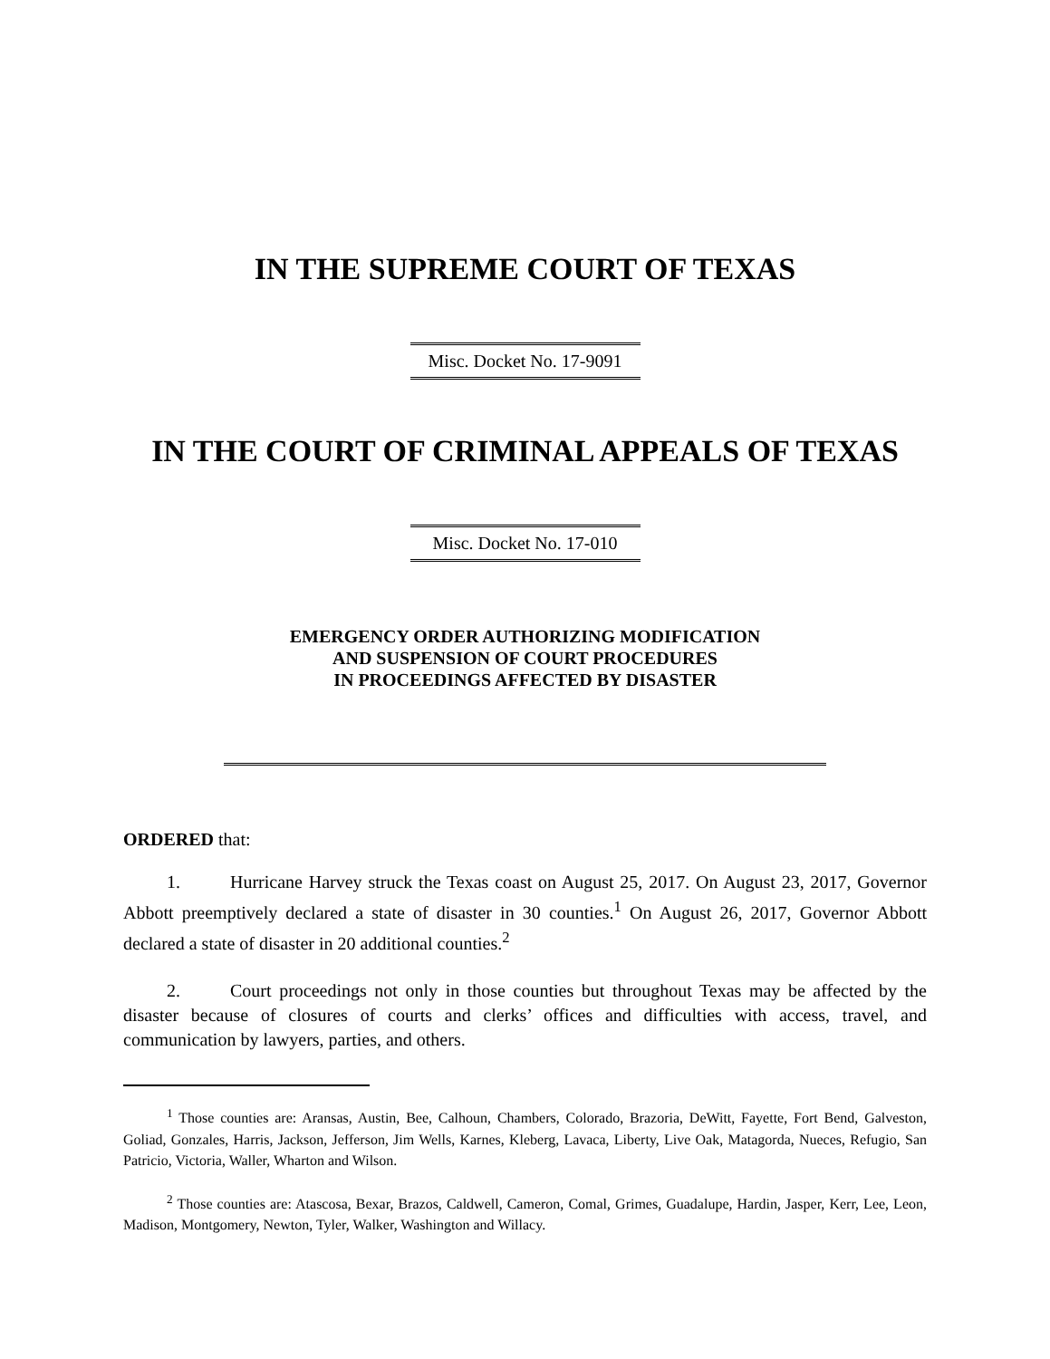IN THE SUPREME COURT OF TEXAS
Misc. Docket No. 17-9091
IN THE COURT OF CRIMINAL APPEALS OF TEXAS
Misc. Docket No. 17-010
EMERGENCY ORDER AUTHORIZING MODIFICATION
AND SUSPENSION OF COURT PROCEDURES
IN PROCEEDINGS AFFECTED BY DISASTER
ORDERED that:
1. Hurricane Harvey struck the Texas coast on August 25, 2017. On August 23, 2017, Governor Abbott preemptively declared a state of disaster in 30 counties.<sup>1</sup> On August 26, 2017, Governor Abbott declared a state of disaster in 20 additional counties.<sup>2</sup>
2. Court proceedings not only in those counties but throughout Texas may be affected by the disaster because of closures of courts and clerks’ offices and difficulties with access, travel, and communication by lawyers, parties, and others.
<sup>1</sup> Those counties are: Aransas, Austin, Bee, Calhoun, Chambers, Colorado, Brazoria, DeWitt, Fayette, Fort Bend, Galveston, Goliad, Gonzales, Harris, Jackson, Jefferson, Jim Wells, Karnes, Kleberg, Lavaca, Liberty, Live Oak, Matagorda, Nueces, Refugio, San Patricio, Victoria, Waller, Wharton and Wilson.
<sup>2</sup> Those counties are: Atascosa, Bexar, Brazos, Caldwell, Cameron, Comal, Grimes, Guadalupe, Hardin, Jasper, Kerr, Lee, Leon, Madison, Montgomery, Newton, Tyler, Walker, Washington and Willacy.